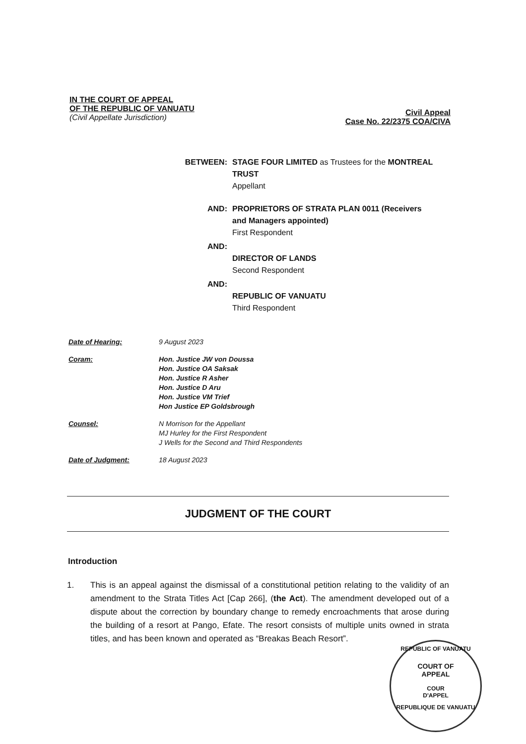IN THE COURT OF APPEAL
OF THE REPUBLIC OF VANUATU
(Civil Appellate Jurisdiction)
Civil Appeal
Case No. 22/2375 COA/CIVA
BETWEEN: STAGE FOUR LIMITED as Trustees for the MONTREAL TRUST
Appellant
AND: PROPRIETORS OF STRATA PLAN 0011 (Receivers and Managers appointed)
First Respondent
AND:
DIRECTOR OF LANDS
Second Respondent
AND:
REPUBLIC OF VANUATU
Third Respondent
Date of Hearing: 9 August 2023
Coram: Hon. Justice JW von Doussa
Hon. Justice OA Saksak
Hon. Justice R Asher
Hon. Justice D Aru
Hon. Justice VM Trief
Hon Justice EP Goldsbrough
Counsel: N Morrison for the Appellant
MJ Hurley for the First Respondent
J Wells for the Second and Third Respondents
Date of Judgment: 18 August 2023
JUDGMENT OF THE COURT
Introduction
1. This is an appeal against the dismissal of a constitutional petition relating to the validity of an amendment to the Strata Titles Act [Cap 266], (the Act). The amendment developed out of a dispute about the correction by boundary change to remedy encroachments that arose during the building of a resort at Pango, Efate. The resort consists of multiple units owned in strata titles, and has been known and operated as “Breakas Beach Resort”.
REPUBLIC OF VANUATU
COURT OF
APPEAL
COUR
D'APPEL
REPUBLIQUE DE VANUATU